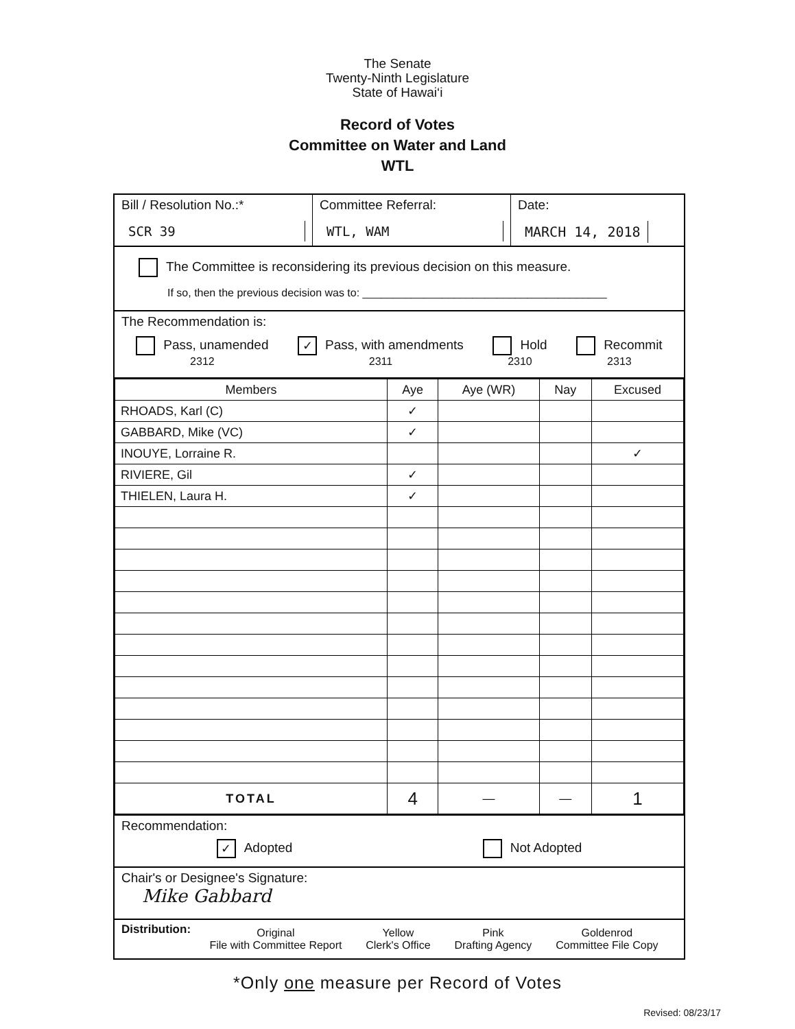The Senate
Twenty-Ninth Legislature
State of Hawai‘i
Record of Votes
Committee on Water and Land
WTL
Bill / Resolution No.:*
SCR 39
Committee Referral:
WTL, WAM
Date:
MARCH 14, 2018
The Committee is reconsidering its previous decision on this measure.
If so, then the previous decision was to: ________________________________________
The Recommendation is:
Pass, unamended
2312 ✓ Pass, with amendments
2311 Hold
2310 Recommit
2313
| Members | Aye | Aye (WR) | Nay | Excused |
| --- | --- | --- | --- | --- |
| RHOADS, Karl (C) | ✓ | | | |
| GABBARD, Mike (VC) | ✓ | | | |
| INOUYE, Lorraine R. | | | | ✓ |
| RIVIERE, Gil | ✓ | | | |
| THIELEN, Laura H. | ✓ | | | |
| TOTAL | 4 | — | — | 1 |
Recommendation:
✓ Adopted Not Adopted
Chair's or Designee's Signature:
Mike Gabbard
Distribution:
Original
File with Committee Report Yellow
Clerk's Office Pink
Drafting Agency Goldenrod
Committee File Copy
*Only one measure per Record of Votes
Revised: 08/23/17